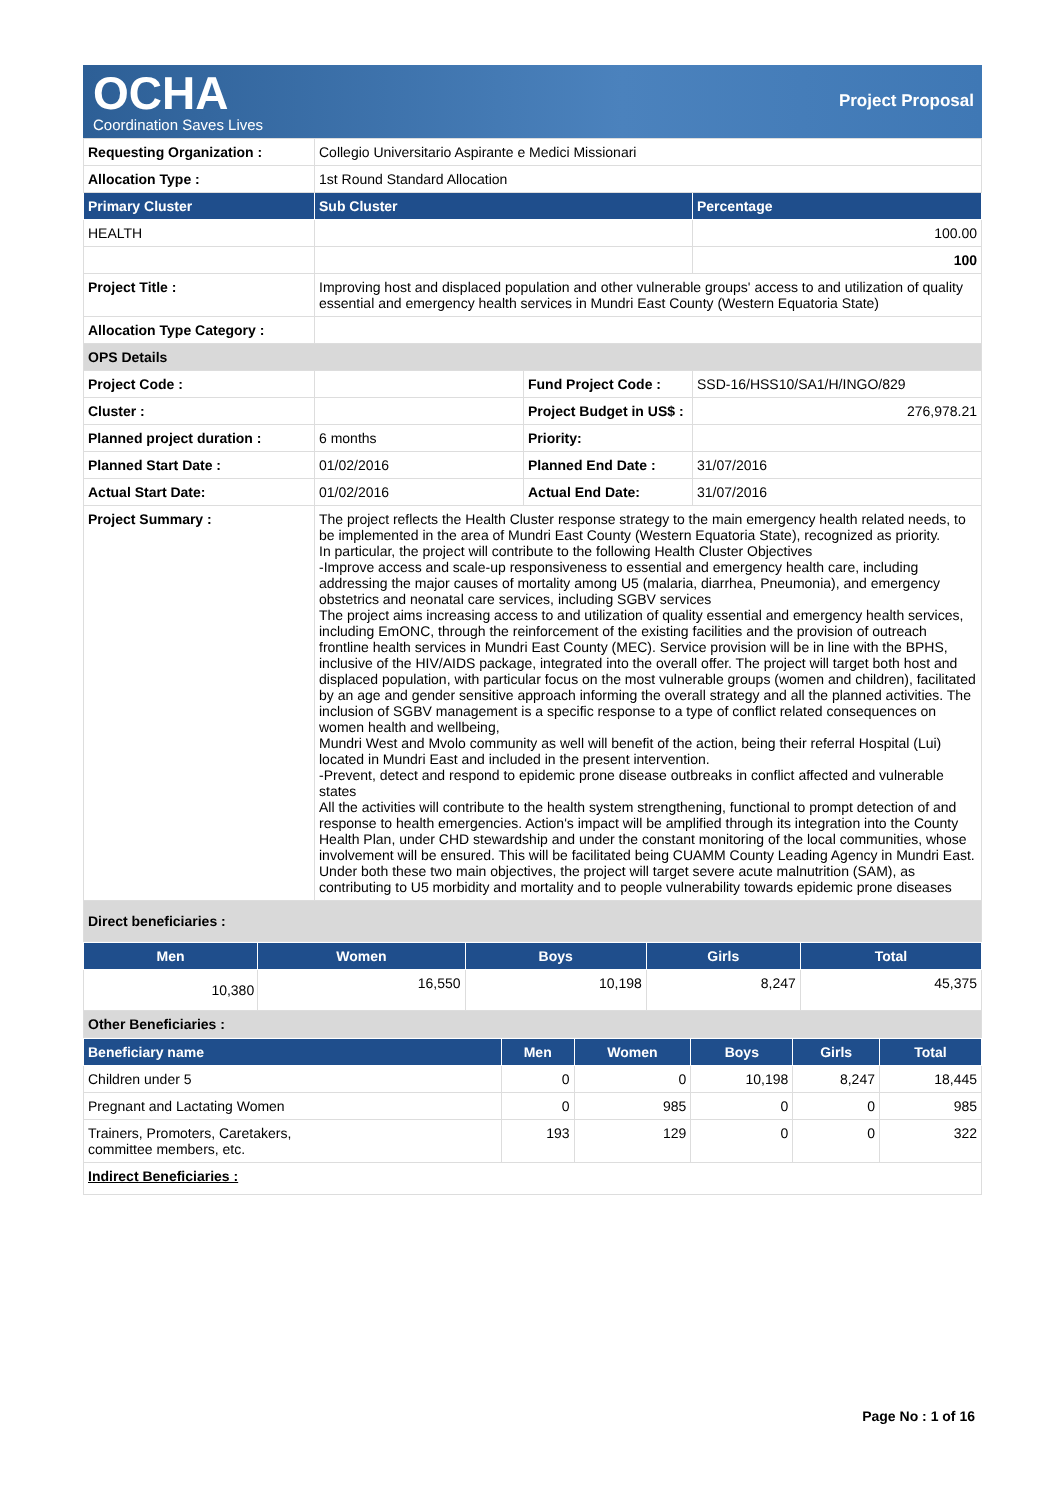OCHA
Coordination Saves Lives
Project Proposal
| Requesting Organization : | Collegio Universitario Aspirante e Medici Missionari | | |
| Allocation Type : | 1st Round Standard Allocation | | |
| Primary Cluster | Sub Cluster | | Percentage |
| HEALTH | | | 100.00 |
| | | | 100 |
| Project Title : | Improving host and displaced population and other vulnerable groups' access to and utilization of quality essential and emergency health services in Mundri East County (Western Equatoria State) | | |
| Allocation Type Category : | | | |
| OPS Details | | | |
| Project Code : | | Fund Project Code : | SSD-16/HSS10/SA1/H/INGO/829 |
| Cluster : | | Project Budget in US$ : | 276,978.21 |
| Planned project duration : | 6 months | Priority: | |
| Planned Start Date : | 01/02/2016 | Planned End Date : | 31/07/2016 |
| Actual Start Date: | 01/02/2016 | Actual End Date: | 31/07/2016 |
| Project Summary : | The project reflects the Health Cluster response strategy to the main emergency health related needs, to be implemented in the area of Mundri East County (Western Equatoria State), recognized as priority. In particular, the project will contribute to the following Health Cluster Objectives -Improve access and scale-up responsiveness to essential and emergency health care, including addressing the major causes of mortality among U5 (malaria, diarrhea, Pneumonia), and emergency obstetrics and neonatal care services, including SGBV services The project aims increasing access to and utilization of quality essential and emergency health services, including EmONC, through the reinforcement of the existing facilities and the provision of outreach frontline health services in Mundri East County (MEC). Service provision will be in line with the BPHS, inclusive of the HIV/AIDS package, integrated into the overall offer. The project will target both host and displaced population, with particular focus on the most vulnerable groups (women and children), facilitated by an age and gender sensitive approach informing the overall strategy and all the planned activities. The inclusion of SGBV management is a specific response to a type of conflict related consequences on women health and wellbeing, Mundri West and Mvolo community as well will benefit of the action, being their referral Hospital (Lui) located in Mundri East and included in the present intervention. -Prevent, detect and respond to epidemic prone disease outbreaks in conflict affected and vulnerable states All the activities will contribute to the health system strengthening, functional to prompt detection of and response to health emergencies. Action's impact will be amplified through its integration into the County Health Plan, under CHD stewardship and under the constant monitoring of the local communities, whose involvement will be ensured. This will be facilitated being CUAMM County Leading Agency in Mundri East. Under both these two main objectives, the project will target severe acute malnutrition (SAM), as contributing to U5 morbidity and mortality and to people vulnerability towards epidemic prone diseases | | |
| Direct beneficiaries : | | | |
| Men | Women | Boys | Girls | Total |
| --- | --- | --- | --- | --- |
| 10,380 | 16,550 | 10,198 | 8,247 | 45,375 |
| Other Beneficiaries : | | | | |
| Beneficiary name | Men | Women | Boys | Girls | Total |
| --- | --- | --- | --- | --- | --- |
| Children under 5 | 0 | 0 | 10,198 | 8,247 | 18,445 |
| Pregnant and Lactating Women | 0 | 985 | 0 | 0 | 985 |
| Trainers, Promoters, Caretakers, committee members, etc. | 193 | 129 | 0 | 0 | 322 |
| Indirect Beneficiaries : | | | | | |
Page No : 1 of 16